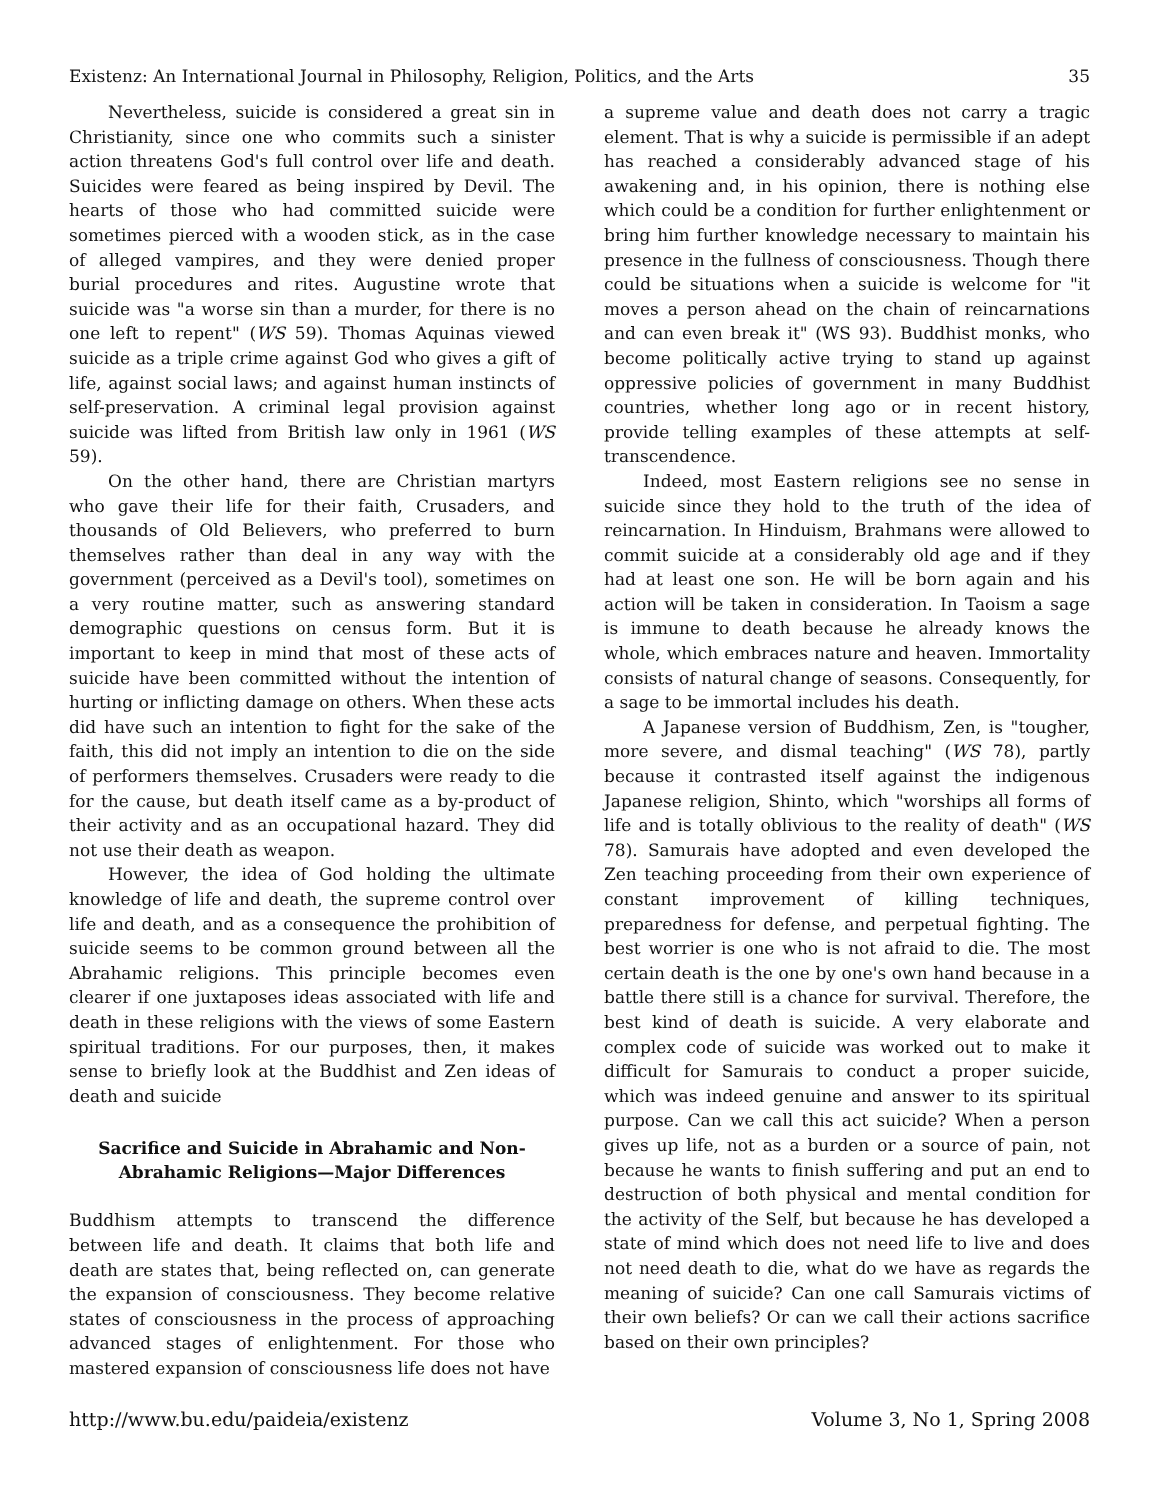Existenz: An International Journal in Philosophy, Religion, Politics, and the Arts 35
Nevertheless, suicide is considered a great sin in Christianity, since one who commits such a sinister action threatens God's full control over life and death. Suicides were feared as being inspired by Devil. The hearts of those who had committed suicide were sometimes pierced with a wooden stick, as in the case of alleged vampires, and they were denied proper burial procedures and rites. Augustine wrote that suicide was "a worse sin than a murder, for there is no one left to repent" (WS 59). Thomas Aquinas viewed suicide as a triple crime against God who gives a gift of life, against social laws; and against human instincts of self-preservation. A criminal legal provision against suicide was lifted from British law only in 1961 (WS 59).
On the other hand, there are Christian martyrs who gave their life for their faith, Crusaders, and thousands of Old Believers, who preferred to burn themselves rather than deal in any way with the government (perceived as a Devil's tool), sometimes on a very routine matter, such as answering standard demographic questions on census form. But it is important to keep in mind that most of these acts of suicide have been committed without the intention of hurting or inflicting damage on others. When these acts did have such an intention to fight for the sake of the faith, this did not imply an intention to die on the side of performers themselves. Crusaders were ready to die for the cause, but death itself came as a by-product of their activity and as an occupational hazard. They did not use their death as weapon.
However, the idea of God holding the ultimate knowledge of life and death, the supreme control over life and death, and as a consequence the prohibition of suicide seems to be common ground between all the Abrahamic religions. This principle becomes even clearer if one juxtaposes ideas associated with life and death in these religions with the views of some Eastern spiritual traditions. For our purposes, then, it makes sense to briefly look at the Buddhist and Zen ideas of death and suicide
Sacrifice and Suicide in Abrahamic and Non-Abrahamic Religions—Major Differences
Buddhism attempts to transcend the difference between life and death. It claims that both life and death are states that, being reflected on, can generate the expansion of consciousness. They become relative states of consciousness in the process of approaching advanced stages of enlightenment. For those who mastered expansion of consciousness life does not have
a supreme value and death does not carry a tragic element. That is why a suicide is permissible if an adept has reached a considerably advanced stage of his awakening and, in his opinion, there is nothing else which could be a condition for further enlightenment or bring him further knowledge necessary to maintain his presence in the fullness of consciousness. Though there could be situations when a suicide is welcome for "it moves a person ahead on the chain of reincarnations and can even break it" (WS 93). Buddhist monks, who become politically active trying to stand up against oppressive policies of government in many Buddhist countries, whether long ago or in recent history, provide telling examples of these attempts at self-transcendence.
Indeed, most Eastern religions see no sense in suicide since they hold to the truth of the idea of reincarnation. In Hinduism, Brahmans were allowed to commit suicide at a considerably old age and if they had at least one son. He will be born again and his action will be taken in consideration. In Taoism a sage is immune to death because he already knows the whole, which embraces nature and heaven. Immortality consists of natural change of seasons. Consequently, for a sage to be immortal includes his death.
A Japanese version of Buddhism, Zen, is "tougher, more severe, and dismal teaching" (WS 78), partly because it contrasted itself against the indigenous Japanese religion, Shinto, which "worships all forms of life and is totally oblivious to the reality of death" (WS 78). Samurais have adopted and even developed the Zen teaching proceeding from their own experience of constant improvement of killing techniques, preparedness for defense, and perpetual fighting. The best worrier is one who is not afraid to die. The most certain death is the one by one's own hand because in a battle there still is a chance for survival. Therefore, the best kind of death is suicide. A very elaborate and complex code of suicide was worked out to make it difficult for Samurais to conduct a proper suicide, which was indeed genuine and answer to its spiritual purpose. Can we call this act suicide? When a person gives up life, not as a burden or a source of pain, not because he wants to finish suffering and put an end to destruction of both physical and mental condition for the activity of the Self, but because he has developed a state of mind which does not need life to live and does not need death to die, what do we have as regards the meaning of suicide? Can one call Samurais victims of their own beliefs? Or can we call their actions sacrifice based on their own principles?
http://www.bu.edu/paideia/existenz Volume 3, No 1, Spring 2008